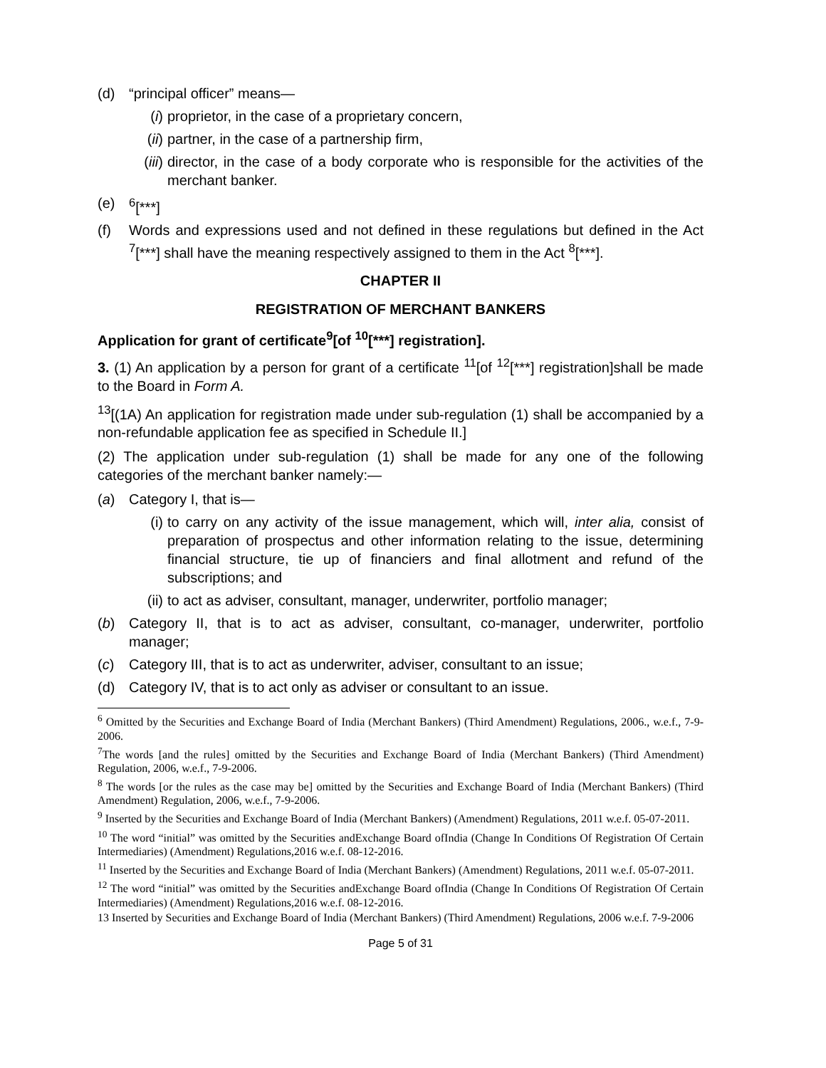(d) “principal officer” means—
(i) proprietor, in the case of a proprietary concern,
(ii) partner, in the case of a partnership firm,
(iii) director, in the case of a body corporate who is responsible for the activities of the merchant banker.
(e) <sup>6</sup>[***]
(f) Words and expressions used and not defined in these regulations but defined in the Act <sup>7</sup>[***] shall have the meaning respectively assigned to them in the Act <sup>8</sup>[***].
CHAPTER II
REGISTRATION OF MERCHANT BANKERS
Application for grant of certificate<sup>9</sup>[of <sup>10</sup>[***] registration].
3. (1) An application by a person for grant of a certificate <sup>11</sup>[of <sup>12</sup>[***] registration]shall be made to the Board in Form A.
<sup>13</sup> [(1A) An application for registration made under sub-regulation (1) shall be accompanied by a non-refundable application fee as specified in Schedule II.]
(2) The application under sub-regulation (1) shall be made for any one of the following categories of the merchant banker namely:—
(a) Category I, that is—
(i) to carry on any activity of the issue management, which will, inter alia, consist of preparation of prospectus and other information relating to the issue, determining financial structure, tie up of financiers and final allotment and refund of the subscriptions; and
(ii) to act as adviser, consultant, manager, underwriter, portfolio manager;
(b) Category II, that is to act as adviser, consultant, co-manager, underwriter, portfolio manager;
(c) Category III, that is to act as underwriter, adviser, consultant to an issue;
(d) Category IV, that is to act only as adviser or consultant to an issue.
<sup>6</sup> Omitted by the Securities and Exchange Board of India (Merchant Bankers) (Third Amendment) Regulations, 2006., w.e.f., 7-9-2006.
<sup>7</sup> The words [and the rules] omitted by the Securities and Exchange Board of India (Merchant Bankers) (Third Amendment) Regulation, 2006, w.e.f., 7-9-2006.
<sup>8</sup> The words [or the rules as the case may be] omitted by the Securities and Exchange Board of India (Merchant Bankers) (Third Amendment) Regulation, 2006, w.e.f., 7-9-2006.
<sup>9</sup> Inserted by the Securities and Exchange Board of India (Merchant Bankers) (Amendment) Regulations, 2011 w.e.f. 05-07-2011.
<sup>10</sup> The word “initial” was omitted by the Securities andExchange Board ofIndia (Change In Conditions Of Registration Of Certain Intermediaries) (Amendment) Regulations,2016 w.e.f. 08-12-2016.
<sup>11</sup> Inserted by the Securities and Exchange Board of India (Merchant Bankers) (Amendment) Regulations, 2011 w.e.f. 05-07-2011.
<sup>12</sup> The word “initial” was omitted by the Securities andExchange Board ofIndia (Change In Conditions Of Registration Of Certain Intermediaries) (Amendment) Regulations,2016 w.e.f. 08-12-2016.
13 Inserted by Securities and Exchange Board of India (Merchant Bankers) (Third Amendment) Regulations, 2006 w.e.f. 7-9-2006
Page 5 of 31